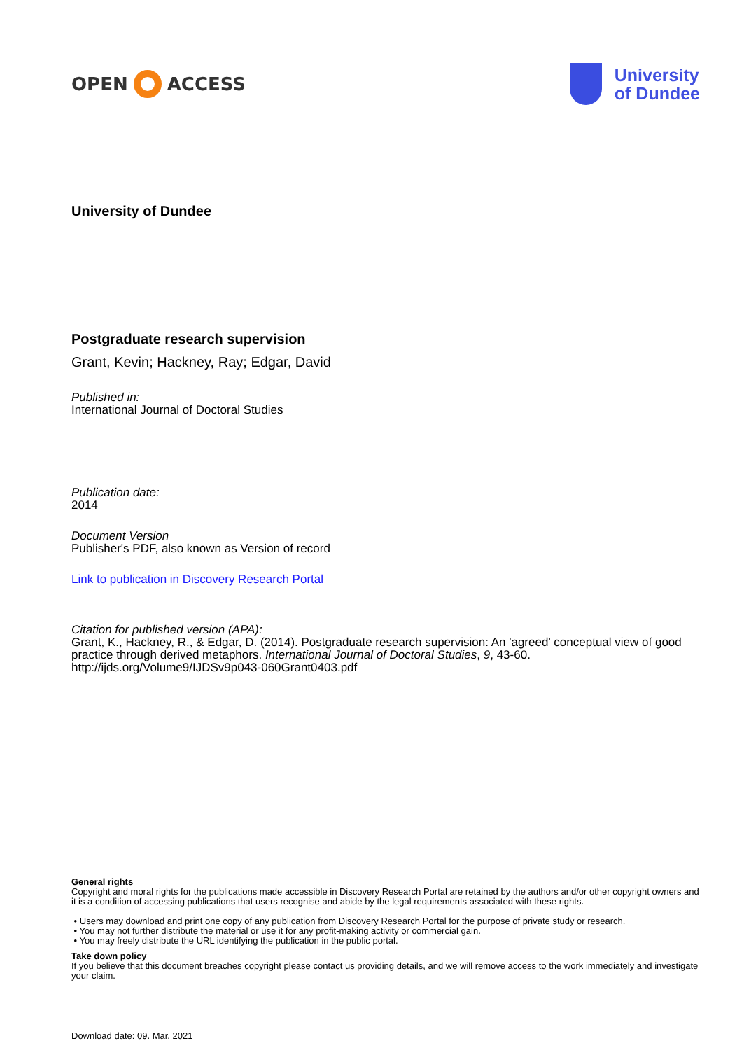OPEN ACCESS
University
of Dundee
University of Dundee
Postgraduate research supervision
Grant, Kevin; Hackney, Ray; Edgar, David
Published in:
International Journal of Doctoral Studies
Publication date:
2014
Document Version
Publisher's PDF, also known as Version of record
Link to publication in Discovery Research Portal
Citation for published version (APA):
Grant, K., Hackney, R., & Edgar, D. (2014). Postgraduate research supervision: An 'agreed' conceptual view of good practice through derived metaphors. International Journal of Doctoral Studies, 9, 43-60. http://ijds.org/Volume9/IJDSv9p043-060Grant0403.pdf
General rights
Copyright and moral rights for the publications made accessible in Discovery Research Portal are retained by the authors and/or other copyright owners and it is a condition of accessing publications that users recognise and abide by the legal requirements associated with these rights.
• Users may download and print one copy of any publication from Discovery Research Portal for the purpose of private study or research.
• You may not further distribute the material or use it for any profit-making activity or commercial gain.
• You may freely distribute the URL identifying the publication in the public portal.
Take down policy
If you believe that this document breaches copyright please contact us providing details, and we will remove access to the work immediately and investigate your claim.
Download date: 09. Mar. 2021